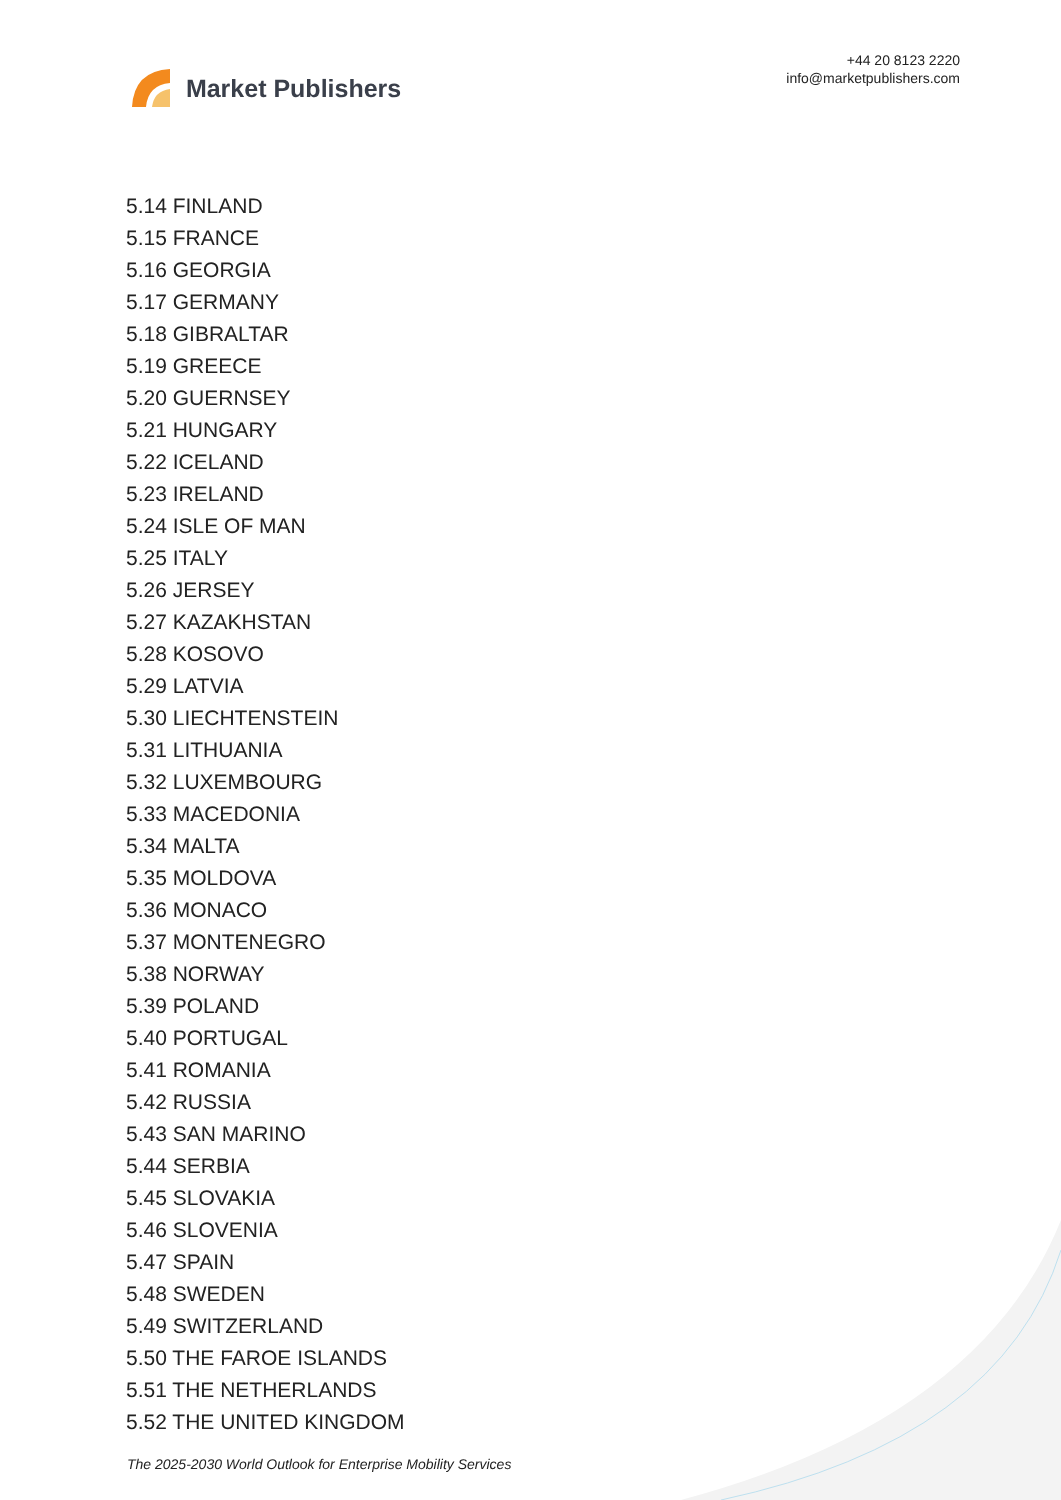Market Publishers
+44 20 8123 2220
info@marketpublishers.com
5.14 FINLAND
5.15 FRANCE
5.16 GEORGIA
5.17 GERMANY
5.18 GIBRALTAR
5.19 GREECE
5.20 GUERNSEY
5.21 HUNGARY
5.22 ICELAND
5.23 IRELAND
5.24 ISLE OF MAN
5.25 ITALY
5.26 JERSEY
5.27 KAZAKHSTAN
5.28 KOSOVO
5.29 LATVIA
5.30 LIECHTENSTEIN
5.31 LITHUANIA
5.32 LUXEMBOURG
5.33 MACEDONIA
5.34 MALTA
5.35 MOLDOVA
5.36 MONACO
5.37 MONTENEGRO
5.38 NORWAY
5.39 POLAND
5.40 PORTUGAL
5.41 ROMANIA
5.42 RUSSIA
5.43 SAN MARINO
5.44 SERBIA
5.45 SLOVAKIA
5.46 SLOVENIA
5.47 SPAIN
5.48 SWEDEN
5.49 SWITZERLAND
5.50 THE FAROE ISLANDS
5.51 THE NETHERLANDS
5.52 THE UNITED KINGDOM
The 2025-2030 World Outlook for Enterprise Mobility Services